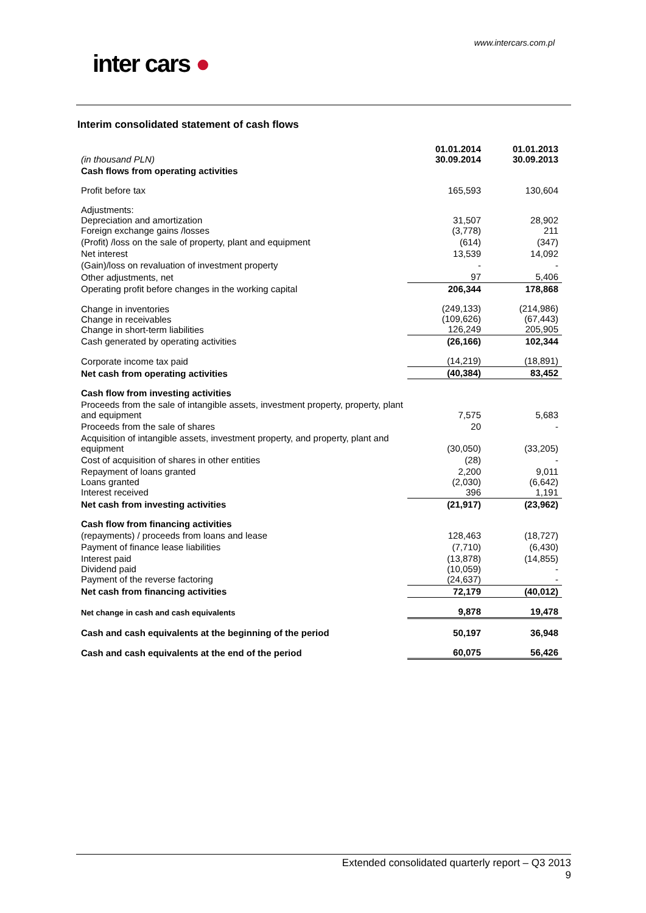www.intercars.com.pl
inter cars ●
Interim consolidated statement of cash flows
| (in thousand PLN) | 01.01.2014 30.09.2014 | 01.01.2013 30.09.2013 |
| --- | --- | --- |
| Cash flows from operating activities | | |
| Profit before tax | 165,593 | 130,604 |
| Adjustments: Depreciation and amortization Foreign exchange gains /losses | 31,507 (3,778) | 28,902 211 |
| (Profit) /loss on the sale of property, plant and equipment | (614) | (347) |
| Net interest | 13,539 | 14,092 |
| (Gain)/loss on revaluation of investment property | - | - |
| Other adjustments, net | 97 | 5,406 |
| Operating profit before changes in the working capital | 206,344 | 178,868 |
| Change in inventories Change in receivables Change in short-term liabilities | (249,133) (109,626) 126,249 | (214,986) (67,443) 205,905 |
| Cash generated by operating activities | (26,166) | 102,344 |
| Corporate income tax paid | (14,219) | (18,891) |
| Net cash from operating activities | (40,384) | 83,452 |
| Cash flow from investing activities | | |
| Proceeds from the sale of intangible assets, investment property, property, plant and equipment | 7,575 | 5,683 |
| Proceeds from the sale of shares | 20 | - |
| Acquisition of intangible assets, investment property, and property, plant and equipment | (30,050) | (33,205) |
| Cost of acquisition of shares in other entities | (28) | - |
| Repayment of loans granted Loans granted Interest received | 2,200 (2,030) 396 | 9,011 (6,642) 1,191 |
| Net cash from investing activities | (21,917) | (23,962) |
| Cash flow from financing activities | | |
| (repayments) / proceeds from loans and lease | 128,463 | (18,727) |
| Payment of finance lease liabilities | (7,710) | (6,430) |
| Interest paid Dividend paid Payment of the reverse factoring | (13,878) (10,059) (24,637) | (14,855) - - |
| Net cash from financing activities | 72,179 | (40,012) |
| Net change in cash and cash equivalents | 9,878 | 19,478 |
| Cash and cash equivalents at the beginning of the period | 50,197 | 36,948 |
| Cash and cash equivalents at the end of the period | 60,075 | 56,426 |
Extended consolidated quarterly report – Q3 2013
9